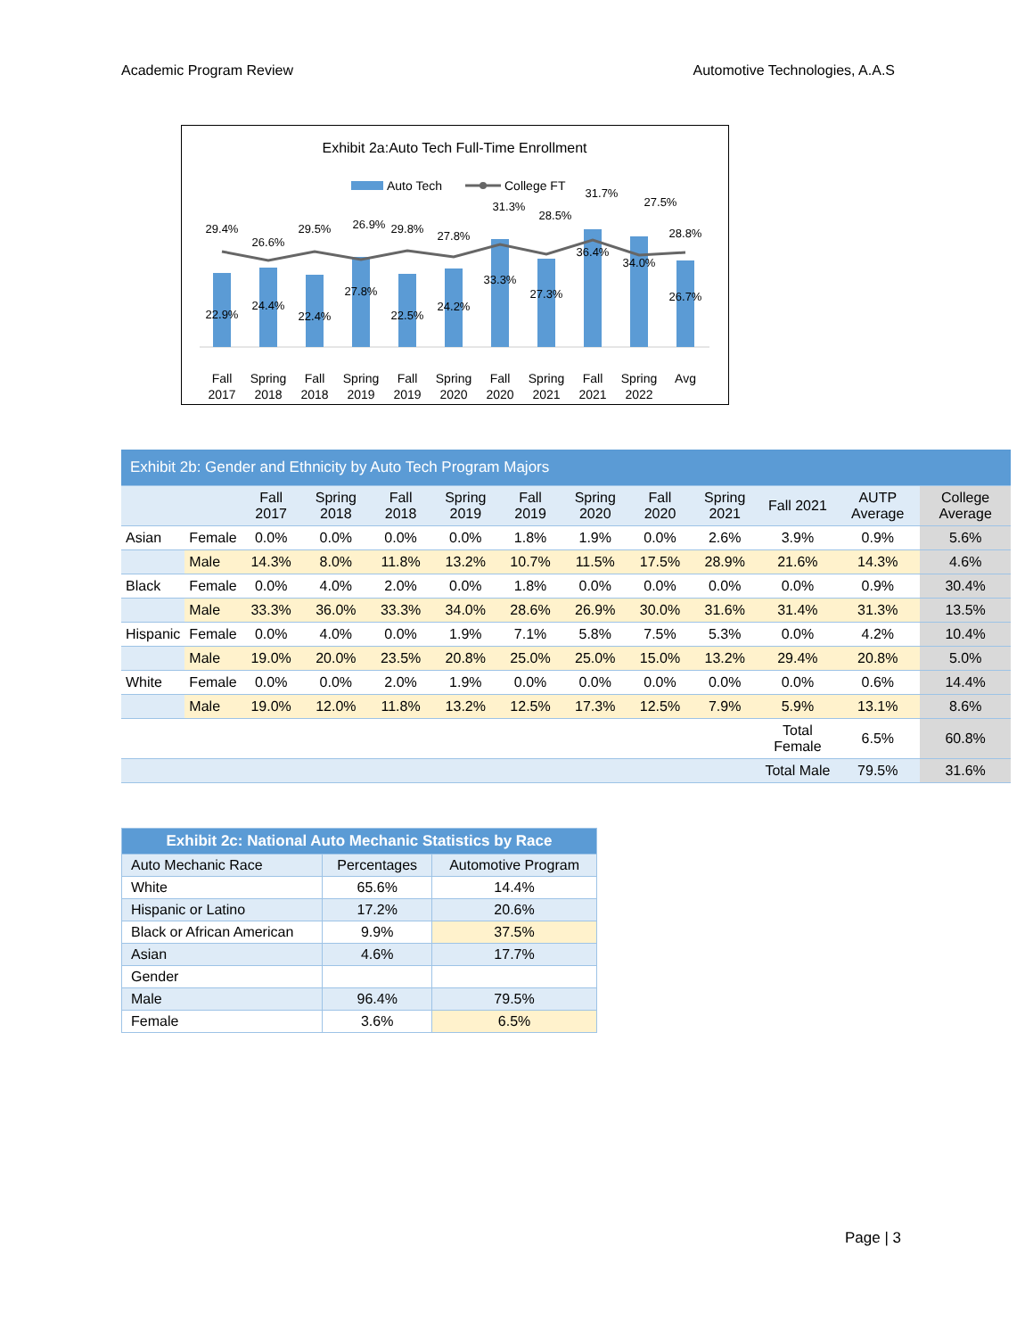Academic Program Review Automotive Technologies, A.A.S
Exhibit 2a:Auto Tech Full-Time Enrollment
Auto Tech
College FT
29.4%
26.6%
29.5%
26.9%
29.8%
27.8%
31.3%
28.5%
31.7%
27.5%
28.8%
22.9%
24.4%
22.4%
27.8%
22.5%
24.2%
33.3%
27.3%
36.4%
34.0%
26.7%
Fall
2017
Spring
2018
Fall
2018
Spring
2019
Fall
2019
Spring
2020
Fall
2020
Spring
2021
Fall
2021
Spring
2022
Avg
| Exhibit 2b: Gender and Ethnicity by Auto Tech Program Majors | | | | | | | | | | | | |
| --- | --- | --- | --- | --- | --- | --- | --- | --- | --- | --- | --- | --- |
| | | Fall 2017 | Spring 2018 | Fall 2018 | Spring 2019 | Fall 2019 | Spring 2020 | Fall 2020 | Spring 2021 | Fall 2021 | AUTP Average | College Average |
| Asian | Female | 0.0% | 0.0% | 0.0% | 0.0% | 1.8% | 1.9% | 0.0% | 2.6% | 3.9% | 0.9% | 5.6% |
| | Male | 14.3% | 8.0% | 11.8% | 13.2% | 10.7% | 11.5% | 17.5% | 28.9% | 21.6% | 14.3% | 4.6% |
| Black | Female | 0.0% | 4.0% | 2.0% | 0.0% | 1.8% | 0.0% | 0.0% | 0.0% | 0.0% | 0.9% | 30.4% |
| | Male | 33.3% | 36.0% | 33.3% | 34.0% | 28.6% | 26.9% | 30.0% | 31.6% | 31.4% | 31.3% | 13.5% |
| Hispanic | Female | 0.0% | 4.0% | 0.0% | 1.9% | 7.1% | 5.8% | 7.5% | 5.3% | 0.0% | 4.2% | 10.4% |
| | Male | 19.0% | 20.0% | 23.5% | 20.8% | 25.0% | 25.0% | 15.0% | 13.2% | 29.4% | 20.8% | 5.0% |
| White | Female | 0.0% | 0.0% | 2.0% | 1.9% | 0.0% | 0.0% | 0.0% | 0.0% | 0.0% | 0.6% | 14.4% |
| | Male | 19.0% | 12.0% | 11.8% | 13.2% | 12.5% | 17.3% | 12.5% | 7.9% | 5.9% | 13.1% | 8.6% |
| | | | | | | | | | | Total Female | 6.5% | 60.8% |
| | | | | | | | | | | Total Male | 79.5% | 31.6% |
| Exhibit 2c: National Auto Mechanic Statistics by Race | | |
| Auto Mechanic Race | Percentages | Automotive Program |
| White | 65.6% | 14.4% |
| Hispanic or Latino | 17.2% | 20.6% |
| Black or African American | 9.9% | 37.5% |
| Asian | 4.6% | 17.7% |
| Gender | | |
| Male | 96.4% | 79.5% |
| Female | 3.6% | 6.5% |
Page | 3